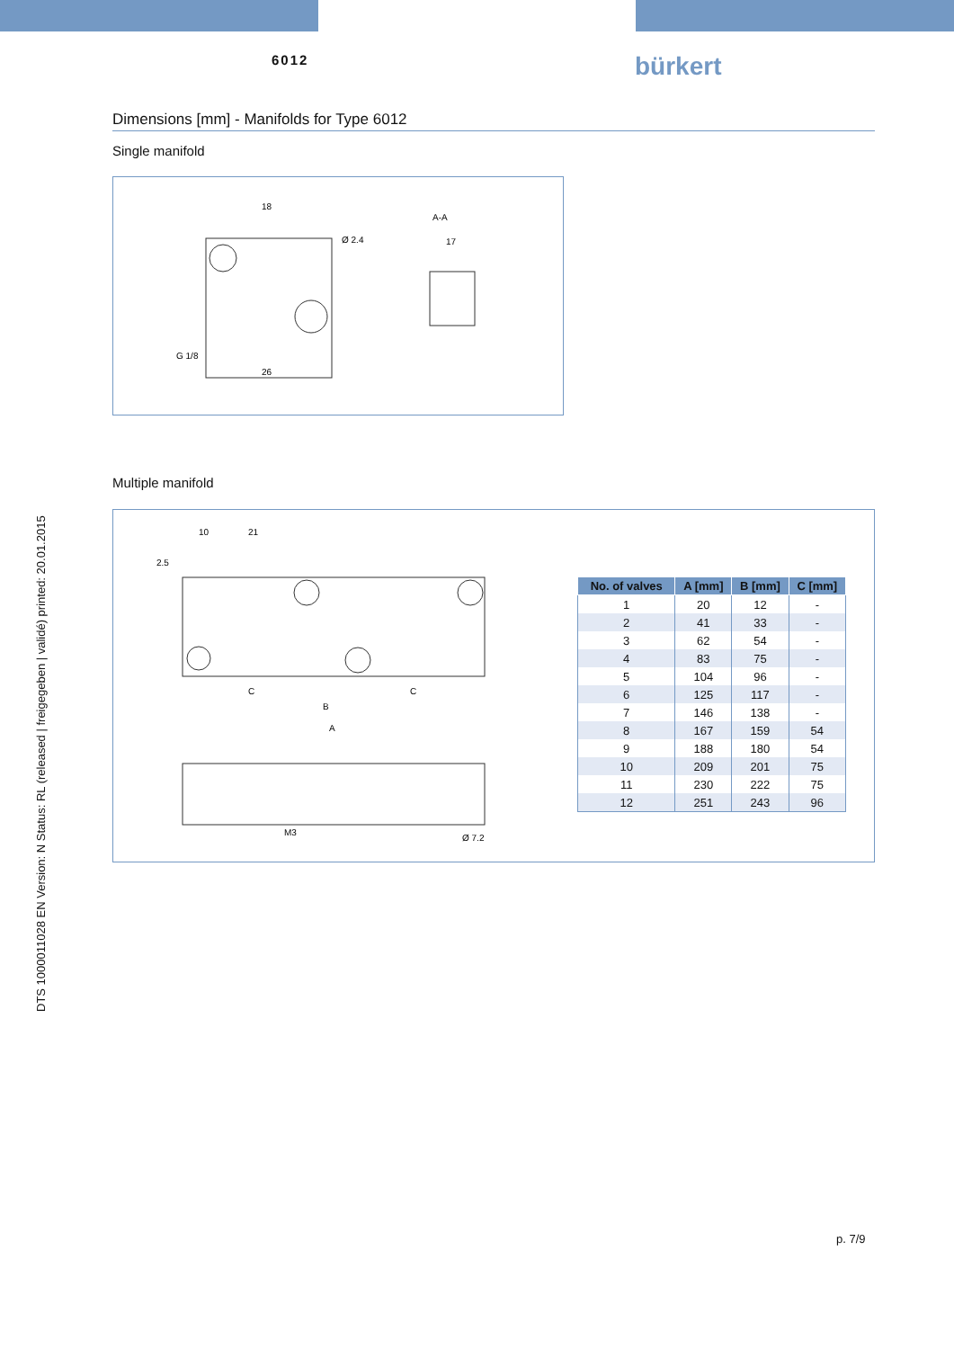6012 bürkert
Dimensions [mm] - Manifolds for Type 6012
Single manifold
18
A-A
Ø 2.4
G 1/8
26
17
DTS 1000011028 EN Version: N Status: RL (released | freigegeben | validé) printed: 20.01.2015
Multiple manifold
10
21
2.5
C
B
C
A
M3
Ø 7.2
| No. of valves | A [mm] | B [mm] | C [mm] |
| --- | --- | --- | --- |
| 1 | 20 | 12 | - |
| 2 | 41 | 33 | - |
| 3 | 62 | 54 | - |
| 4 | 83 | 75 | - |
| 5 | 104 | 96 | - |
| 6 | 125 | 117 | - |
| 7 | 146 | 138 | - |
| 8 | 167 | 159 | 54 |
| 9 | 188 | 180 | 54 |
| 10 | 209 | 201 | 75 |
| 11 | 230 | 222 | 75 |
| 12 | 251 | 243 | 96 |
p. 7/9